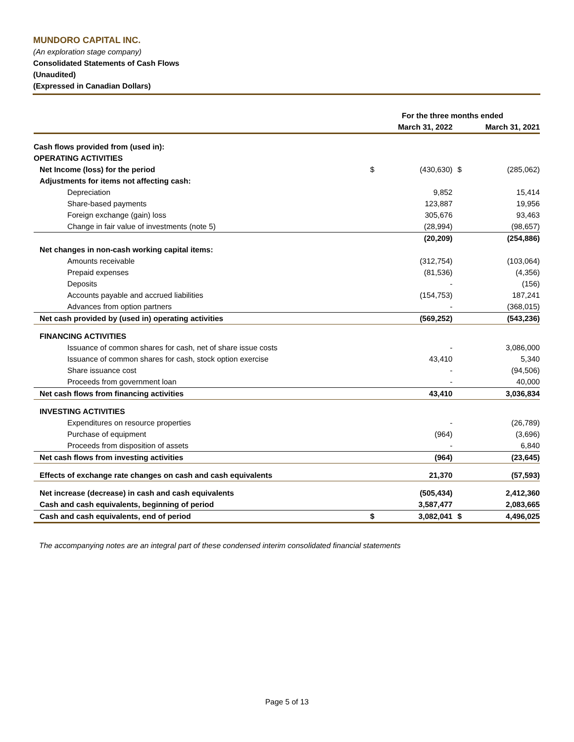MUNDORO CAPITAL INC.
(An exploration stage company)
Consolidated Statements of Cash Flows
(Unaudited)
(Expressed in Canadian Dollars)
| | For the three months ended | | | |
| --- | --- | --- | --- | --- |
| | March 31, 2022 | | March 31, 2021 | |
| Cash flows provided from (used in): | | | | |
| OPERATING ACTIVITIES | | | | |
| Net Income (loss) for the period | $ | (430,630) | $ | (285,062) |
| Adjustments for items not affecting cash: | | | | |
| Depreciation | | 9,852 | | 15,414 |
| Share-based payments | | 123,887 | | 19,956 |
| Foreign exchange (gain) loss | | 305,676 | | 93,463 |
| Change in fair value of investments (note 5) | | (28,994) | | (98,657) |
| | | (20,209) | | (254,886) |
| Net changes in non-cash working capital items: | | | | |
| Amounts receivable | | (312,754) | | (103,064) |
| Prepaid expenses | | (81,536) | | (4,356) |
| Deposits | | - | | (156) |
| Accounts payable and accrued liabilities | | (154,753) | | 187,241 |
| Advances from option partners | | - | | (368,015) |
| Net cash provided by (used in) operating activities | | (569,252) | | (543,236) |
| FINANCING ACTIVITIES | | | | |
| Issuance of common shares for cash, net of share issue costs | | - | | 3,086,000 |
| Issuance of common shares for cash, stock option exercise | | 43,410 | | 5,340 |
| Share issuance cost | | - | | (94,506) |
| Proceeds from government loan | | - | | 40,000 |
| Net cash flows from financing activities | | 43,410 | | 3,036,834 |
| INVESTING ACTIVITIES | | | | |
| Expenditures on resource properties | | - | | (26,789) |
| Purchase of equipment | | (964) | | (3,696) |
| Proceeds from disposition of assets | | - | | 6,840 |
| Net cash flows from investing activities | | (964) | | (23,645) |
| Effects of exchange rate changes on cash and cash equivalents | | 21,370 | | (57,593) |
| Net increase (decrease) in cash and cash equivalents | | (505,434) | | 2,412,360 |
| Cash and cash equivalents, beginning of period | | 3,587,477 | | 2,083,665 |
| Cash and cash equivalents, end of period | $ | 3,082,041 | $ | 4,496,025 |
The accompanying notes are an integral part of these condensed interim consolidated financial statements
Page 5 of 13